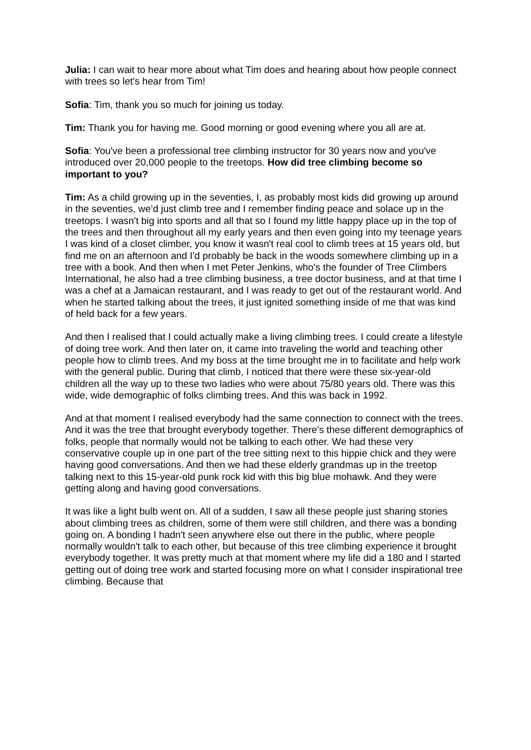Julia: I can wait to hear more about what Tim does and hearing about how people connect with trees so let's hear from Tim!
Sofia: Tim, thank you so much for joining us today.
Tim: Thank you for having me. Good morning or good evening where you all are at.
Sofia: You've been a professional tree climbing instructor for 30 years now and you've introduced over 20,000 people to the treetops. How did tree climbing become so important to you?
Tim: As a child growing up in the seventies, I, as probably most kids did growing up around in the seventies, we’d just climb tree and I remember finding peace and solace up in the treetops. I wasn't big into sports and all that so I found my little happy place up in the top of the trees and then throughout all my early years and then even going into my teenage years I was kind of a closet climber, you know it wasn't real cool to climb trees at 15 years old, but find me on an afternoon and I'd probably be back in the woods somewhere climbing up in a tree with a book. And then when I met Peter Jenkins, who's the founder of Tree Climbers International, he also had a tree climbing business, a tree doctor business, and at that time I was a chef at a Jamaican restaurant, and I was ready to get out of the restaurant world. And when he started talking about the trees, it just ignited something inside of me that was kind of held back for a few years.
And then I realised that I could actually make a living climbing trees. I could create a lifestyle of doing tree work. And then later on, it came into traveling the world and teaching other people how to climb trees. And my boss at the time brought me in to facilitate and help work with the general public. During that climb, I noticed that there were these six-year-old children all the way up to these two ladies who were about 75/80 years old. There was this wide, wide demographic of folks climbing trees. And this was back in 1992.
And at that moment I realised everybody had the same connection to connect with the trees. And it was the tree that brought everybody together. There's these different demographics of folks, people that normally would not be talking to each other. We had these very conservative couple up in one part of the tree sitting next to this hippie chick and they were having good conversations. And then we had these elderly grandmas up in the treetop talking next to this 15-year-old punk rock kid with this big blue mohawk. And they were getting along and having good conversations.
It was like a light bulb went on. All of a sudden, I saw all these people just sharing stories about climbing trees as children, some of them were still children, and there was a bonding going on. A bonding I hadn't seen anywhere else out there in the public, where people normally wouldn't talk to each other, but because of this tree climbing experience it brought everybody together. It was pretty much at that moment where my life did a 180 and I started getting out of doing tree work and started focusing more on what I consider inspirational tree climbing. Because that